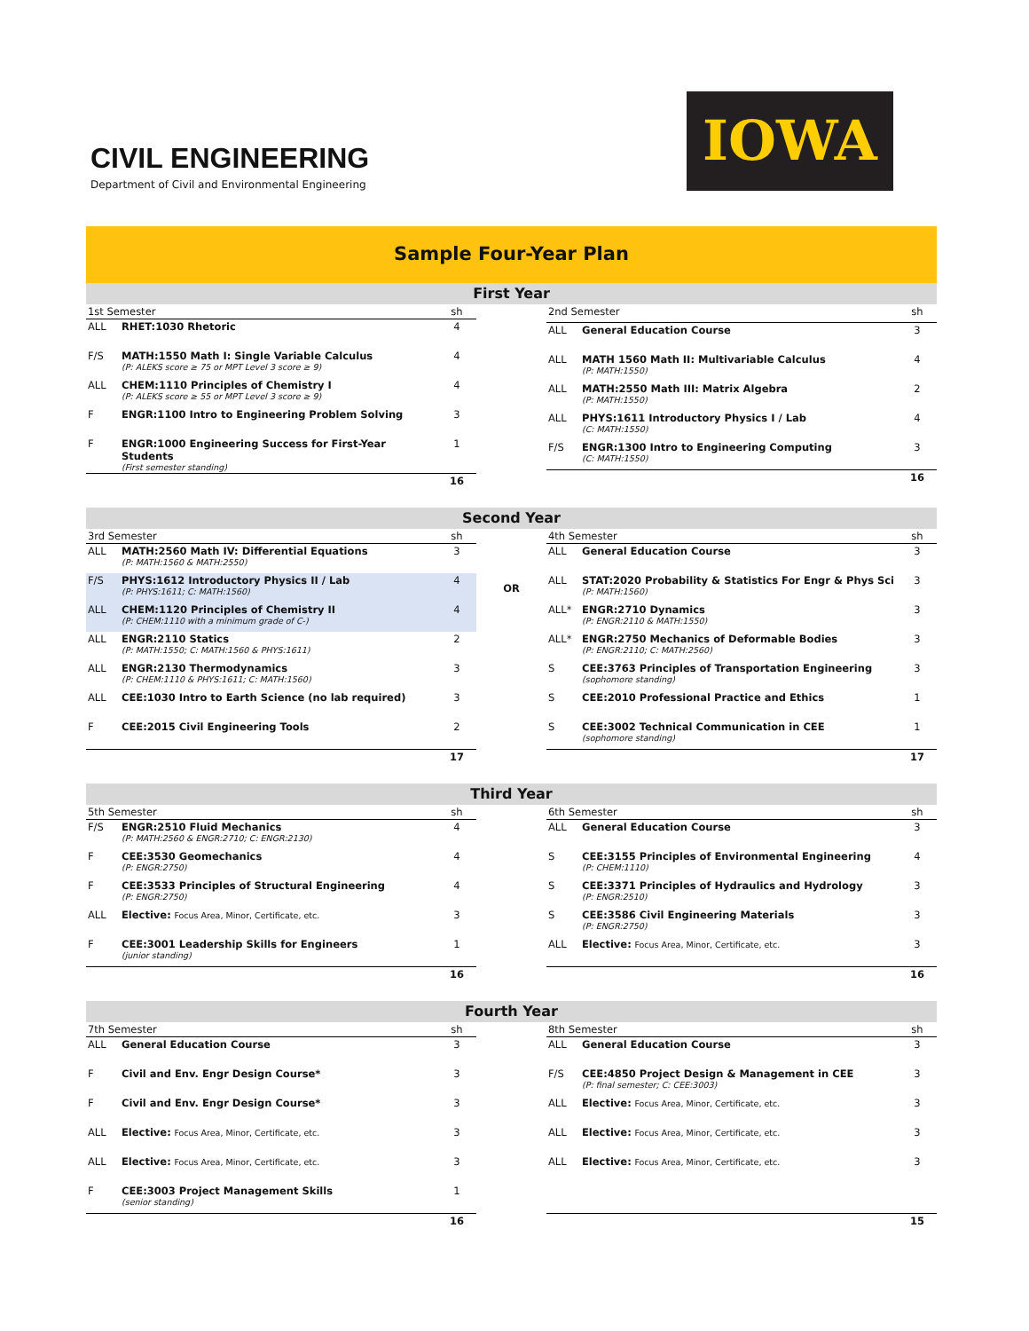CIVIL ENGINEERING
Department of Civil and Environmental Engineering
IOWA
Sample Four-Year Plan
First Year
| 1st Semester | | sh |
| ALL | RHET:1030 Rhetoric | 4 |
| F/S | MATH:1550 Math I: Single Variable Calculus (P: ALEKS score ≥ 75 or MPT Level 3 score ≥ 9) | 4 |
| ALL | CHEM:1110 Principles of Chemistry I (P: ALEKS score ≥ 55 or MPT Level 3 score ≥ 9) | 4 |
| F | ENGR:1100 Intro to Engineering Problem Solving | 3 |
| F | ENGR:1000 Engineering Success for First-Year Students (First semester standing) | 1 |
| | | 16 |
| 2nd Semester | | sh |
| ALL | General Education Course | 3 |
| ALL | MATH 1560 Math II: Multivariable Calculus (P: MATH:1550) | 4 |
| ALL | MATH:2550 Math III: Matrix Algebra (P: MATH:1550) | 2 |
| ALL | PHYS:1611 Introductory Physics I / Lab (C: MATH:1550) | 4 |
| F/S | ENGR:1300 Intro to Engineering Computing (C: MATH:1550) | 3 |
| | | 16 |
Second Year
| 3rd Semester | | sh |
| ALL | MATH:2560 Math IV: Differential Equations (P: MATH:1560 & MATH:2550) | 3 |
| F/S | PHYS:1612 Introductory Physics II / Lab (P: PHYS:1611; C: MATH:1560) | 4 |
| ALL | CHEM:1120 Principles of Chemistry II (P: CHEM:1110 with a minimum grade of C-) | 4 |
| ALL | ENGR:2110 Statics (P: MATH:1550; C: MATH:1560 & PHYS:1611) | 2 |
| ALL | ENGR:2130 Thermodynamics (P: CHEM:1110 & PHYS:1611; C: MATH:1560) | 3 |
| ALL | CEE:1030 Intro to Earth Science (no lab required) | 3 |
| F | CEE:2015 Civil Engineering Tools | 2 |
| | | 17 |
OR
| 4th Semester | | sh |
| ALL | General Education Course | 3 |
| ALL | STAT:2020 Probability & Statistics For Engr & Phys Sci (P: MATH:1560) | 3 |
| ALL* | ENGR:2710 Dynamics (P: ENGR:2110 & MATH:1550) | 3 |
| ALL* | ENGR:2750 Mechanics of Deformable Bodies (P: ENGR:2110; C: MATH:2560) | 3 |
| S | CEE:3763 Principles of Transportation Engineering (sophomore standing) | 3 |
| S | CEE:2010 Professional Practice and Ethics | 1 |
| S | CEE:3002 Technical Communication in CEE (sophomore standing) | 1 |
| | | 17 |
Third Year
| 5th Semester | | sh |
| F/S | ENGR:2510 Fluid Mechanics (P: MATH:2560 & ENGR:2710; C: ENGR:2130) | 4 |
| F | CEE:3530 Geomechanics (P: ENGR:2750) | 4 |
| F | CEE:3533 Principles of Structural Engineering (P: ENGR:2750) | 4 |
| ALL | Elective: Focus Area, Minor, Certificate, etc. | 3 |
| F | CEE:3001 Leadership Skills for Engineers (junior standing) | 1 |
| | | 16 |
| 6th Semester | | sh |
| ALL | General Education Course | 3 |
| S | CEE:3155 Principles of Environmental Engineering (P: CHEM:1110) | 4 |
| S | CEE:3371 Principles of Hydraulics and Hydrology (P: ENGR:2510) | 3 |
| S | CEE:3586 Civil Engineering Materials (P: ENGR:2750) | 3 |
| ALL | Elective: Focus Area, Minor, Certificate, etc. | 3 |
| | | 16 |
Fourth Year
| 7th Semester | | sh |
| ALL | General Education Course | 3 |
| F | Civil and Env. Engr Design Course* | 3 |
| F | Civil and Env. Engr Design Course* | 3 |
| ALL | Elective: Focus Area, Minor, Certificate, etc. | 3 |
| ALL | Elective: Focus Area, Minor, Certificate, etc. | 3 |
| F | CEE:3003 Project Management Skills (senior standing) | 1 |
| | | 16 |
| 8th Semester | | sh |
| ALL | General Education Course | 3 |
| F/S | CEE:4850 Project Design & Management in CEE (P: final semester; C: CEE:3003) | 3 |
| ALL | Elective: Focus Area, Minor, Certificate, etc. | 3 |
| ALL | Elective: Focus Area, Minor, Certificate, etc. | 3 |
| ALL | Elective: Focus Area, Minor, Certificate, etc. | 3 |
| | | 15 |